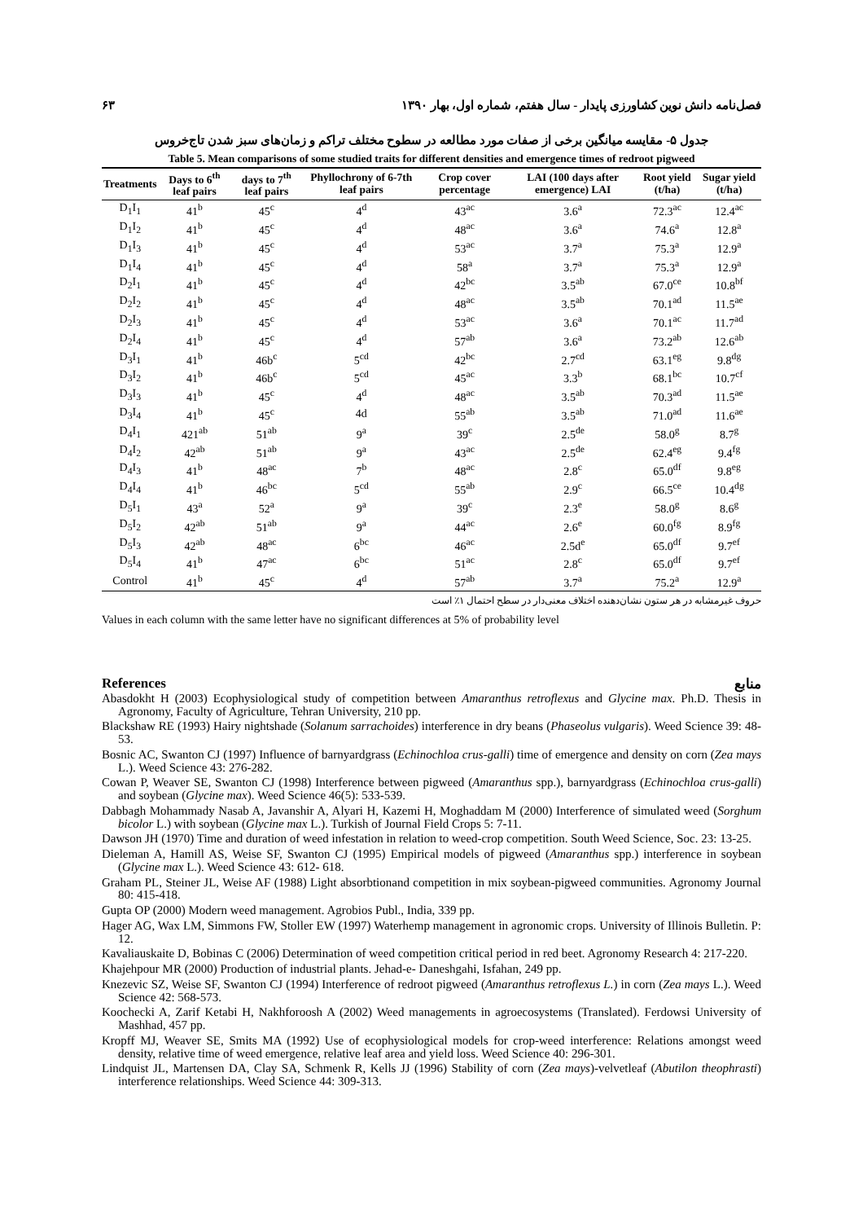فصل‌نامه دانش نوین کشاورزی پایدار - سال هفتم، شماره اول، بهار ۱۳۹۰ ۶۳
جدول ۵- مقایسه میانگین برخی از صفات مورد مطالعه در سطوح مختلف تراکم و زمان‌های سبز شدن تاج‌خروس
Table 5. Mean comparisons of some studied traits for different densities and emergence times of redroot pigweed
| Treatments | Days to 6<sup>th</sup> leaf pairs | days to 7<sup>th</sup> leaf pairs | Phyllochrony of 6-7th leaf pairs | Crop cover percentage | LAI (100 days after emergence) LAI | Root yield (t/ha) | Sugar yield (t/ha) |
| --- | --- | --- | --- | --- | --- | --- | --- |
| D<sub>1</sub>I<sub>1</sub> | 41<sup>b</sup> | 45<sup>c</sup> | 4<sup>d</sup> | 43<sup>ac</sup> | 3.6<sup>a</sup> | 72.3<sup>ac</sup> | 12.4<sup>ac</sup> |
| D<sub>1</sub>I<sub>2</sub> | 41<sup>b</sup> | 45<sup>c</sup> | 4<sup>d</sup> | 48<sup>ac</sup> | 3.6<sup>a</sup> | 74.6<sup>a</sup> | 12.8<sup>a</sup> |
| D<sub>1</sub>I<sub>3</sub> | 41<sup>b</sup> | 45<sup>c</sup> | 4<sup>d</sup> | 53<sup>ac</sup> | 3.7<sup>a</sup> | 75.3<sup>a</sup> | 12.9<sup>a</sup> |
| D<sub>1</sub>I<sub>4</sub> | 41<sup>b</sup> | 45<sup>c</sup> | 4<sup>d</sup> | 58<sup>a</sup> | 3.7<sup>a</sup> | 75.3<sup>a</sup> | 12.9<sup>a</sup> |
| D<sub>2</sub>I<sub>1</sub> | 41<sup>b</sup> | 45<sup>c</sup> | 4<sup>d</sup> | 42<sup>bc</sup> | 3.5<sup>ab</sup> | 67.0<sup>ce</sup> | 10.8<sup>bf</sup> |
| D<sub>2</sub>I<sub>2</sub> | 41<sup>b</sup> | 45<sup>c</sup> | 4<sup>d</sup> | 48<sup>ac</sup> | 3.5<sup>ab</sup> | 70.1<sup>ad</sup> | 11.5<sup>ae</sup> |
| D<sub>2</sub>I<sub>3</sub> | 41<sup>b</sup> | 45<sup>c</sup> | 4<sup>d</sup> | 53<sup>ac</sup> | 3.6<sup>a</sup> | 70.1<sup>ac</sup> | 11.7<sup>ad</sup> |
| D<sub>2</sub>I<sub>4</sub> | 41<sup>b</sup> | 45<sup>c</sup> | 4<sup>d</sup> | 57<sup>ab</sup> | 3.6<sup>a</sup> | 73.2<sup>ab</sup> | 12.6<sup>ab</sup> |
| D<sub>3</sub>I<sub>1</sub> | 41<sup>b</sup> | 46b<sup>c</sup> | 5<sup>cd</sup> | 42<sup>bc</sup> | 2.7<sup>cd</sup> | 63.1<sup>eg</sup> | 9.8<sup>dg</sup> |
| D<sub>3</sub>I<sub>2</sub> | 41<sup>b</sup> | 46b<sup>c</sup> | 5<sup>cd</sup> | 45<sup>ac</sup> | 3.3<sup>b</sup> | 68.1<sup>bc</sup> | 10.7<sup>cf</sup> |
| D<sub>3</sub>I<sub>3</sub> | 41<sup>b</sup> | 45<sup>c</sup> | 4<sup>d</sup> | 48<sup>ac</sup> | 3.5<sup>ab</sup> | 70.3<sup>ad</sup> | 11.5<sup>ae</sup> |
| D<sub>3</sub>I<sub>4</sub> | 41<sup>b</sup> | 45<sup>c</sup> | 4d | 55<sup>ab</sup> | 3.5<sup>ab</sup> | 71.0<sup>ad</sup> | 11.6<sup>ae</sup> |
| D<sub>4</sub>I<sub>1</sub> | 421<sup>ab</sup> | 51<sup>ab</sup> | 9<sup>a</sup> | 39<sup>c</sup> | 2.5<sup>de</sup> | 58.0<sup>g</sup> | 8.7<sup>g</sup> |
| D<sub>4</sub>I<sub>2</sub> | 42<sup>ab</sup> | 51<sup>ab</sup> | 9<sup>a</sup> | 43<sup>ac</sup> | 2.5<sup>de</sup> | 62.4<sup>eg</sup> | 9.4<sup>fg</sup> |
| D<sub>4</sub>I<sub>3</sub> | 41<sup>b</sup> | 48<sup>ac</sup> | 7<sup>b</sup> | 48<sup>ac</sup> | 2.8<sup>c</sup> | 65.0<sup>df</sup> | 9.8<sup>eg</sup> |
| D<sub>4</sub>I<sub>4</sub> | 41<sup>b</sup> | 46<sup>bc</sup> | 5<sup>cd</sup> | 55<sup>ab</sup> | 2.9<sup>c</sup> | 66.5<sup>ce</sup> | 10.4<sup>dg</sup> |
| D<sub>5</sub>I<sub>1</sub> | 43<sup>a</sup> | 52<sup>a</sup> | 9<sup>a</sup> | 39<sup>c</sup> | 2.3<sup>e</sup> | 58.0<sup>g</sup> | 8.6<sup>g</sup> |
| D<sub>5</sub>I<sub>2</sub> | 42<sup>ab</sup> | 51<sup>ab</sup> | 9<sup>a</sup> | 44<sup>ac</sup> | 2.6<sup>e</sup> | 60.0<sup>fg</sup> | 8.9<sup>fg</sup> |
| D<sub>5</sub>I<sub>3</sub> | 42<sup>ab</sup> | 48<sup>ac</sup> | 6<sup>bc</sup> | 46<sup>ac</sup> | 2.5d<sup>e</sup> | 65.0<sup>df</sup> | 9.7<sup>ef</sup> |
| D<sub>5</sub>I<sub>4</sub> | 41<sup>b</sup> | 47<sup>ac</sup> | 6<sup>bc</sup> | 51<sup>ac</sup> | 2.8<sup>c</sup> | 65.0<sup>df</sup> | 9.7<sup>ef</sup> |
| Control | 41<sup>b</sup> | 45<sup>c</sup> | 4<sup>d</sup> | 57<sup>ab</sup> | 3.7<sup>a</sup> | 75.2<sup>a</sup> | 12.9<sup>a</sup> |
حروف غیرمشابه در هر ستون نشان‌دهنده اختلاف معنی‌دار در سطح احتمال ۱٪ است
Values in each column with the same letter have no significant differences at 5% of probability level
References منابع
Abasdokht H (2003) Ecophysiological study of competition between Amaranthus retroflexus and Glycine max. Ph.D. Thesis in Agronomy, Faculty of Agriculture, Tehran University, 210 pp.
Blackshaw RE (1993) Hairy nightshade (Solanum sarrachoides) interference in dry beans (Phaseolus vulgaris). Weed Science 39: 48-53.
Bosnic AC, Swanton CJ (1997) Influence of barnyardgrass (Echinochloa crus-galli) time of emergence and density on corn (Zea mays L.). Weed Science 43: 276-282.
Cowan P, Weaver SE, Swanton CJ (1998) Interference between pigweed (Amaranthus spp.), barnyardgrass (Echinochloa crus-galli) and soybean (Glycine max). Weed Science 46(5): 533-539.
Dabbagh Mohammady Nasab A, Javanshir A, Alyari H, Kazemi H, Moghaddam M (2000) Interference of simulated weed (Sorghum bicolor L.) with soybean (Glycine max L.). Turkish of Journal Field Crops 5: 7-11.
Dawson JH (1970) Time and duration of weed infestation in relation to weed-crop competition. South Weed Science, Soc. 23: 13-25.
Dieleman A, Hamill AS, Weise SF, Swanton CJ (1995) Empirical models of pigweed (Amaranthus spp.) interference in soybean (Glycine max L.). Weed Science 43: 612- 618.
Graham PL, Steiner JL, Weise AF (1988) Light absorbtionand competition in mix soybean-pigweed communities. Agronomy Journal 80: 415-418.
Gupta OP (2000) Modern weed management. Agrobios Publ., India, 339 pp.
Hager AG, Wax LM, Simmons FW, Stoller EW (1997) Waterhemp management in agronomic crops. University of Illinois Bulletin. P: 12.
Kavaliauskaite D, Bobinas C (2006) Determination of weed competition critical period in red beet. Agronomy Research 4: 217-220.
Khajehpour MR (2000) Production of industrial plants. Jehad-e- Daneshgahi, Isfahan, 249 pp.
Knezevic SZ, Weise SF, Swanton CJ (1994) Interference of redroot pigweed (Amaranthus retroflexus L.) in corn (Zea mays L.). Weed Science 42: 568-573.
Koochecki A, Zarif Ketabi H, Nakhforoosh A (2002) Weed managements in agroecosystems (Translated). Ferdowsi University of Mashhad, 457 pp.
Kropff MJ, Weaver SE, Smits MA (1992) Use of ecophysiological models for crop-weed interference: Relations amongst weed density, relative time of weed emergence, relative leaf area and yield loss. Weed Science 40: 296-301.
Lindquist JL, Martensen DA, Clay SA, Schmenk R, Kells JJ (1996) Stability of corn (Zea mays)-velvetleaf (Abutilon theophrasti) interference relationships. Weed Science 44: 309-313.